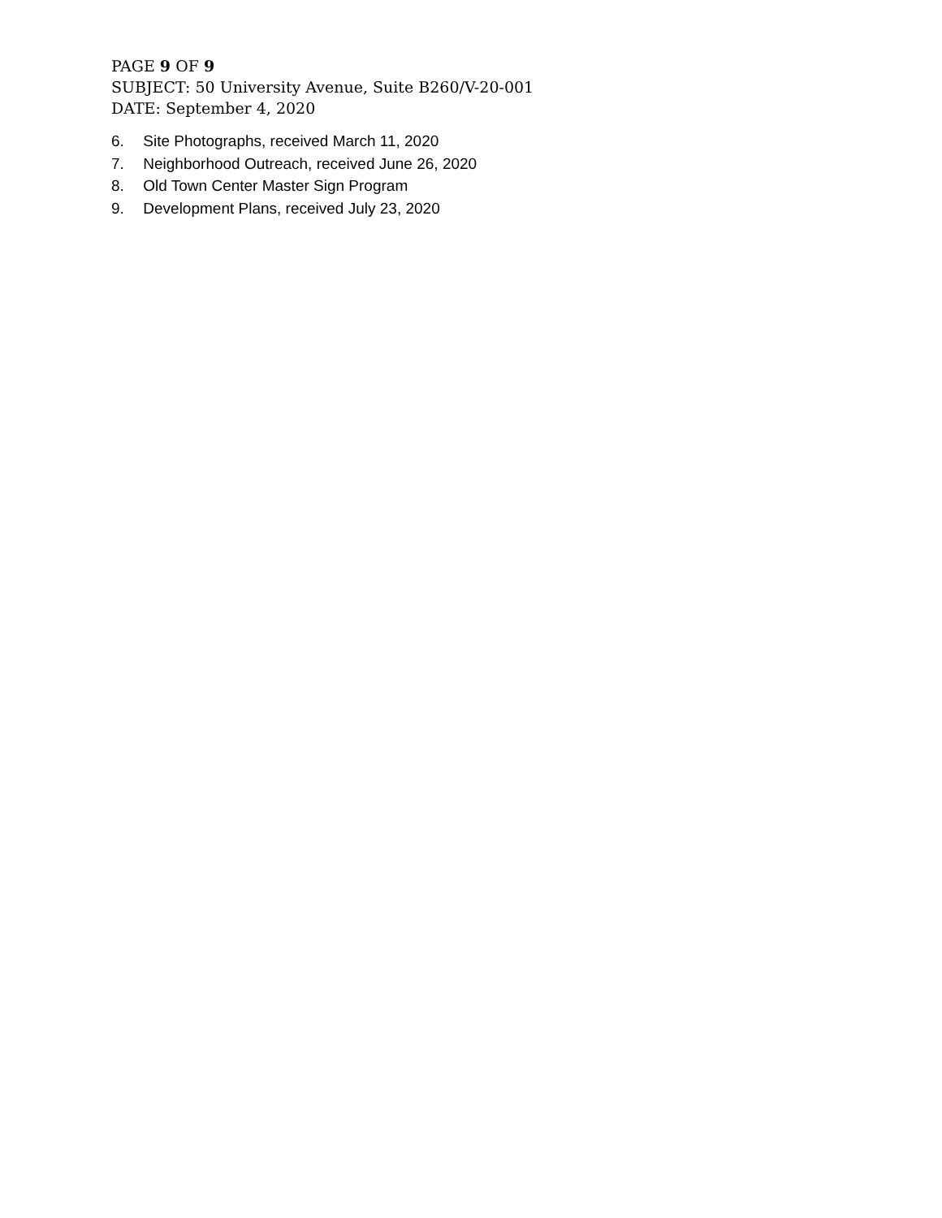PAGE 9 OF 9
SUBJECT: 50 University Avenue, Suite B260/V-20-001
DATE: September 4, 2020
6. Site Photographs, received March 11, 2020
7. Neighborhood Outreach, received June 26, 2020
8. Old Town Center Master Sign Program
9. Development Plans, received July 23, 2020